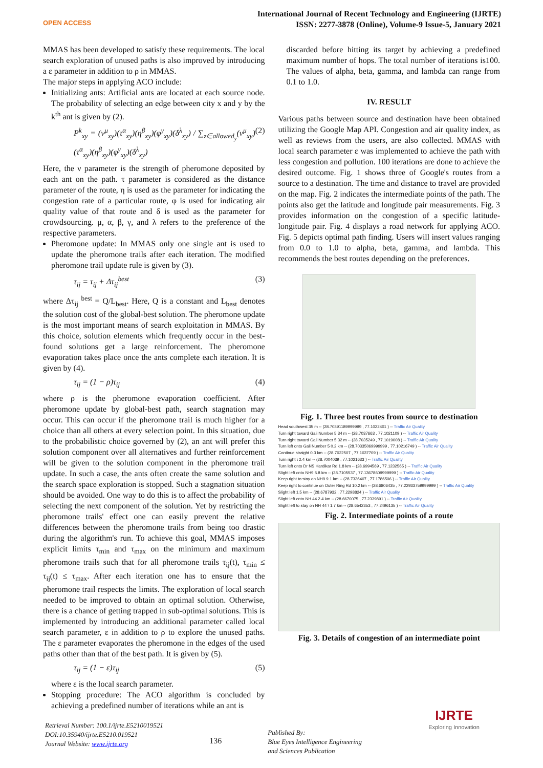OPEN ACCESS
International Journal of Recent Technology and Engineering (IJRTE)
ISSN: 2277-3878 (Online), Volume-9 Issue-5, January 2021
MMAS has been developed to satisfy these requirements. The local search exploration of unused paths is also improved by introducing a ε parameter in addition to ρ in MMAS.
The major steps in applying ACO include:
Initializing ants: Artificial ants are located at each source node. The probability of selecting an edge between city x and y by the k<sup>th</sup> ant is given by (2).
P<sup>k</sup><sub>xy</sub> = (ν<sup>μ</sup><sub>xy</sub>)(τ<sup>α</sup><sub>xy</sub>)(η<sup>β</sup><sub>xy</sub>)(φ<sup>γ</sup><sub>xy</sub>)(δ<sup>λ</sup><sub>xy</sub>) / ∑<sub>z∈allowed<sub>y</sub></sub>(ν<sup>μ</sup><sub>xy</sub>)(τ<sup>α</sup><sub>xy</sub>)(η<sup>β</sup><sub>xy</sub>)(φ<sup>γ</sup><sub>xy</sub>)(δ<sup>λ</sup><sub>xy</sub>) (2)
Here, the ν parameter is the strength of pheromone deposited by each ant on the path. τ parameter is considered as the distance parameter of the route, η is used as the parameter for indicating the congestion rate of a particular route, φ is used for indicating air quality value of that route and δ is used as the parameter for crowdsourcing. μ, α, β, γ, and λ refers to the preference of the respective parameters.
Pheromone update: In MMAS only one single ant is used to update the pheromone trails after each iteration. The modified pheromone trail update rule is given by (3).
τ<sub>ij</sub> = τ<sub>ij</sub> + Δτ<sub>ij</sub><sup>best</sup> (3)
where Δτ<sub>ij</sub> <sup>best</sup> = Q/L<sub>best</sub>. Here, Q is a constant and L<sub>best</sub> denotes the solution cost of the global-best solution. The pheromone update is the most important means of search exploitation in MMAS. By this choice, solution elements which frequently occur in the best-found solutions get a large reinforcement. The pheromone evaporation takes place once the ants complete each iteration. It is given by (4).
τ<sub>ij</sub> = (1 − ρ)τ<sub>ij</sub> (4)
where ρ is the pheromone evaporation coefficient. After pheromone update by global-best path, search stagnation may occur. This can occur if the pheromone trail is much higher for a choice than all others at every selection point. In this situation, due to the probabilistic choice governed by (2), an ant will prefer this solution component over all alternatives and further reinforcement will be given to the solution component in the pheromone trail update. In such a case, the ants often create the same solution and the search space exploration is stopped. Such a stagnation situation should be avoided. One way to do this is to affect the probability of selecting the next component of the solution. Yet by restricting the pheromone trails' effect one can easily prevent the relative differences between the pheromone trails from being too drastic during the algorithm's run. To achieve this goal, MMAS imposes explicit limits τ<sub>min</sub> and τ<sub>max</sub> on the minimum and maximum pheromone trails such that for all pheromone trails τ<sub>ij</sub>(t), τ<sub>min</sub> ≤ τ<sub>ij</sub>(t) ≤ τ<sub>max</sub>. After each iteration one has to ensure that the pheromone trail respects the limits. The exploration of local search needed to be improved to obtain an optimal solution. Otherwise, there is a chance of getting trapped in sub-optimal solutions. This is implemented by introducing an additional parameter called local search parameter, ε in addition to ρ to explore the unused paths. The ε parameter evaporates the pheromone in the edges of the used paths other than that of the best path. It is given by (5).
τ<sub>ij</sub> = (1 − ε)τ<sub>ij</sub> (5)
where ε is the local search parameter.
Stopping procedure: The ACO algorithm is concluded by achieving a predefined number of iterations while an ant is
discarded before hitting its target by achieving a predefined maximum number of hops. The total number of iterations is100. The values of alpha, beta, gamma, and lambda can range from 0.1 to 1.0.
IV. RESULT
Various paths between source and destination have been obtained utilizing the Google Map API. Congestion and air quality index, as well as reviews from the users, are also collected. MMAS with local search parameter ε was implemented to achieve the path with less congestion and pollution. 100 iterations are done to achieve the desired outcome. Fig. 1 shows three of Google's routes from a source to a destination. The time and distance to travel are provided on the map. Fig. 2 indicates the intermediate points of the path. The points also get the latitude and longitude pair measurements. Fig. 3 provides information on the congestion of a specific latitude-longitude pair. Fig. 4 displays a road network for applying ACO. Fig. 5 depicts optimal path finding. Users will insert values ranging from 0.0 to 1.0 to alpha, beta, gamma, and lambda. This recommends the best routes depending on the preferences.
Fig. 1. Three best routes from source to destination
Head southwest 35 m -- (28.70391189999999 , 77.1022401 ) -- Traffic Air Quality
Turn right toward Gali Number 5 34 m -- (28.7037663 , 77.1021109 ) -- Traffic Air Quality
Turn right toward Gali Number 5 32 m -- (28.7035249 , 77.1019008 ) -- Traffic Air Quality
Turn left onto Gali Number 5 0.2 km -- (28.70335069999999 , 77.10216749 ) -- Traffic Air Quality
Continue straight 0.3 km -- (28.7022507 , 77.1037709 ) -- Traffic Air Quality
Turn right \ 2.4 km -- (28.7004039 , 77.1021633 ) -- Traffic Air Quality
Turn left onto Dr NS Hardikar Rd 1.8 km -- (28.6994569 , 77.1232565 ) -- Traffic Air Quality
Slight left onto NH9 5.8 km -- (28.7105537 , 77.13678609999999 ) -- Traffic Air Quality
Keep right to stay on NH9 9.1 km -- (28.7336407 , 77.1786506 ) -- Traffic Air Quality
Keep right to continue on Outer Ring Rd 10.2 km -- (28.6806435 , 77.22933759999999 ) -- Traffic Air Quality
Slight left 1.5 km -- (28.6787932 , 77.2298824 ) -- Traffic Air Quality
Slight left onto NH 44 2.4 km -- (28.6670075 , 77.2339891 ) -- Traffic Air Quality
Slight left to stay on NH 44 \ 1.7 km -- (28.6542353 , 77.2496135 ) -- Traffic Air Quality
Fig. 2. Intermediate points of a route
Fig. 3. Details of congestion of an intermediate point
Retrieval Number: 100.1/ijrte.E5210019521
DOI:10.35940/ijrte.E5210.019521
Journal Website: www.ijrte.org
136
Published By:
Blue Eyes Intelligence Engineering
and Sciences Publication
IJRTE
Exploring Innovation